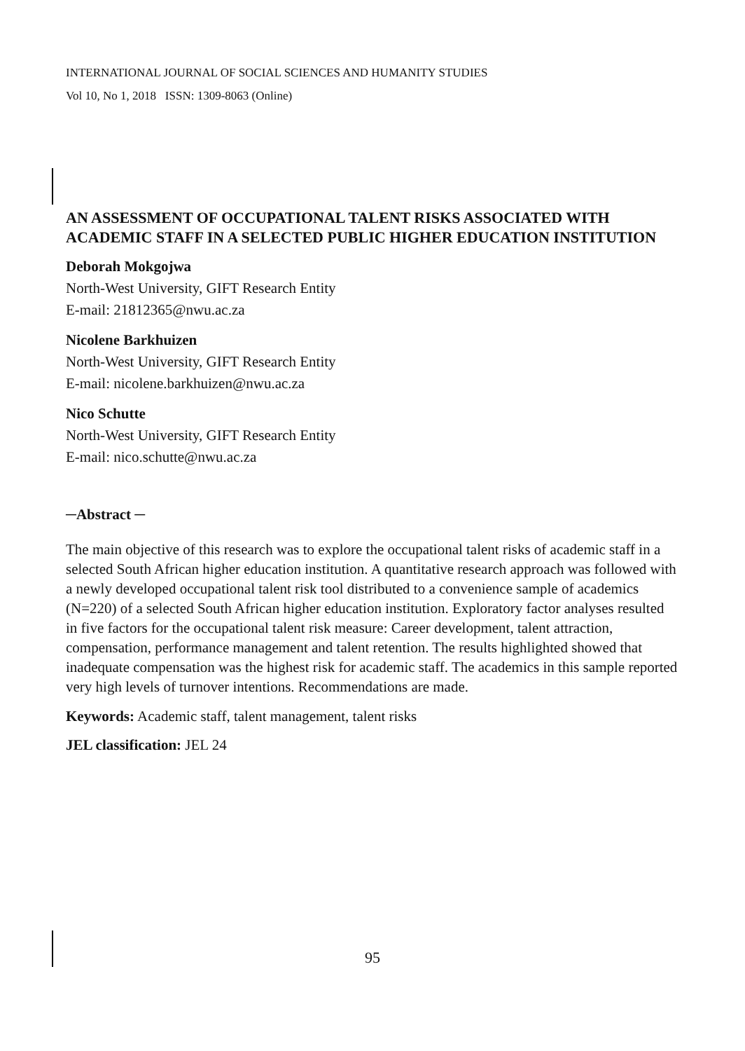INTERNATIONAL JOURNAL OF SOCIAL SCIENCES AND HUMANITY STUDIES
Vol 10, No 1, 2018 ISSN: 1309-8063 (Online)
AN ASSESSMENT OF OCCUPATIONAL TALENT RISKS ASSOCIATED WITH ACADEMIC STAFF IN A SELECTED PUBLIC HIGHER EDUCATION INSTITUTION
Deborah Mokgojwa
North-West University, GIFT Research Entity
E-mail: 21812365@nwu.ac.za
Nicolene Barkhuizen
North-West University, GIFT Research Entity
E-mail: nicolene.barkhuizen@nwu.ac.za
Nico Schutte
North-West University, GIFT Research Entity
E-mail: nico.schutte@nwu.ac.za
─Abstract ─
The main objective of this research was to explore the occupational talent risks of academic staff in a selected South African higher education institution. A quantitative research approach was followed with a newly developed occupational talent risk tool distributed to a convenience sample of academics (N=220) of a selected South African higher education institution. Exploratory factor analyses resulted in five factors for the occupational talent risk measure: Career development, talent attraction, compensation, performance management and talent retention. The results highlighted showed that inadequate compensation was the highest risk for academic staff. The academics in this sample reported very high levels of turnover intentions. Recommendations are made.
Keywords: Academic staff, talent management, talent risks
JEL classification: JEL 24
95